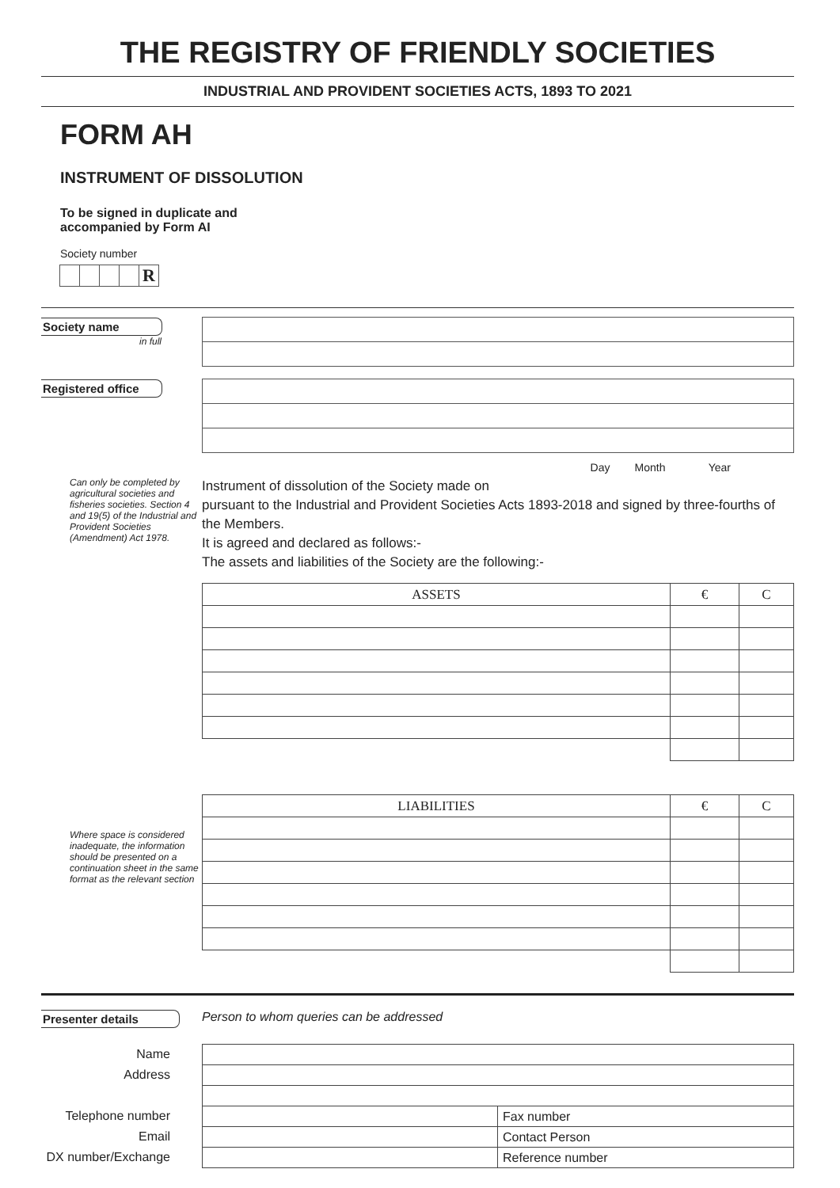THE REGISTRY OF FRIENDLY SOCIETIES
INDUSTRIAL AND PROVIDENT SOCIETIES ACTS, 1893 TO 2021
FORM AH
INSTRUMENT OF DISSOLUTION
To be signed in duplicate and
accompanied by Form AI
Society number
R
Society name
in full
Registered office
Can only be completed by agricultural societies and fisheries societies. Section 4 and 19(5) of the Industrial and Provident Societies (Amendment) Act 1978.
Day Month Year
Instrument of dissolution of the Society made on
pursuant to the Industrial and Provident Societies Acts 1893-2018 and signed by three-fourths of the Members.
It is agreed and declared as follows:-
The assets and liabilities of the Society are the following:-
| ASSETS | € | C |
| --- | --- | --- |
Where space is considered inadequate, the information should be presented on a continuation sheet in the same format as the relevant section
| LIABILITIES | € | C |
| --- | --- | --- |
Presenter details Person to whom queries can be addressed
Name
Address
Telephone number
Email
DX number/Exchange
| | Fax number |
| | Contact Person |
| | Reference number |